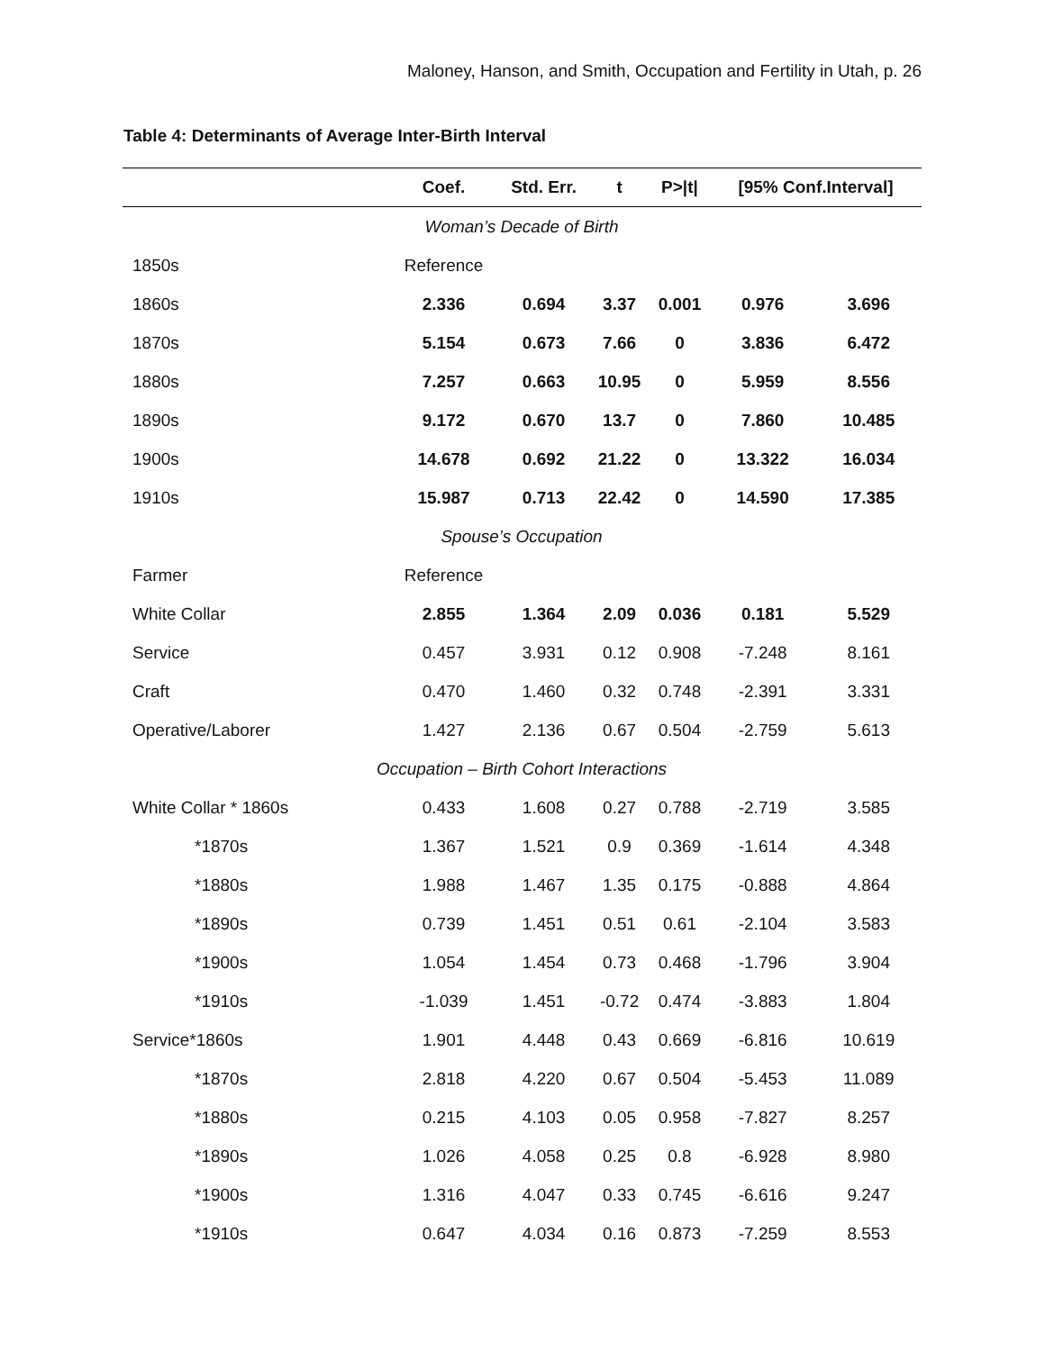Maloney, Hanson, and Smith, Occupation and Fertility in Utah, p. 26
Table 4: Determinants of Average Inter-Birth Interval
| | Coef. | Std. Err. | t | P>/t/ | [95% Conf.Interval] | |
| --- | --- | --- | --- | --- | --- | --- |
| Woman’s Decade of Birth | | | | | | |
| 1850s | Reference | | | | | |
| 1860s | 2.336 | 0.694 | 3.37 | 0.001 | 0.976 | 3.696 |
| 1870s | 5.154 | 0.673 | 7.66 | 0 | 3.836 | 6.472 |
| 1880s | 7.257 | 0.663 | 10.95 | 0 | 5.959 | 8.556 |
| 1890s | 9.172 | 0.670 | 13.7 | 0 | 7.860 | 10.485 |
| 1900s | 14.678 | 0.692 | 21.22 | 0 | 13.322 | 16.034 |
| 1910s | 15.987 | 0.713 | 22.42 | 0 | 14.590 | 17.385 |
| Spouse’s Occupation | | | | | | |
| Farmer | Reference | | | | | |
| White Collar | 2.855 | 1.364 | 2.09 | 0.036 | 0.181 | 5.529 |
| Service | 0.457 | 3.931 | 0.12 | 0.908 | -7.248 | 8.161 |
| Craft | 0.470 | 1.460 | 0.32 | 0.748 | -2.391 | 3.331 |
| Operative/Laborer | 1.427 | 2.136 | 0.67 | 0.504 | -2.759 | 5.613 |
| Occupation – Birth Cohort Interactions | | | | | | |
| White Collar * 1860s | 0.433 | 1.608 | 0.27 | 0.788 | -2.719 | 3.585 |
| *1870s | 1.367 | 1.521 | 0.9 | 0.369 | -1.614 | 4.348 |
| *1880s | 1.988 | 1.467 | 1.35 | 0.175 | -0.888 | 4.864 |
| *1890s | 0.739 | 1.451 | 0.51 | 0.61 | -2.104 | 3.583 |
| *1900s | 1.054 | 1.454 | 0.73 | 0.468 | -1.796 | 3.904 |
| *1910s | -1.039 | 1.451 | -0.72 | 0.474 | -3.883 | 1.804 |
| Service*1860s | 1.901 | 4.448 | 0.43 | 0.669 | -6.816 | 10.619 |
| *1870s | 2.818 | 4.220 | 0.67 | 0.504 | -5.453 | 11.089 |
| *1880s | 0.215 | 4.103 | 0.05 | 0.958 | -7.827 | 8.257 |
| *1890s | 1.026 | 4.058 | 0.25 | 0.8 | -6.928 | 8.980 |
| *1900s | 1.316 | 4.047 | 0.33 | 0.745 | -6.616 | 9.247 |
| *1910s | 0.647 | 4.034 | 0.16 | 0.873 | -7.259 | 8.553 |